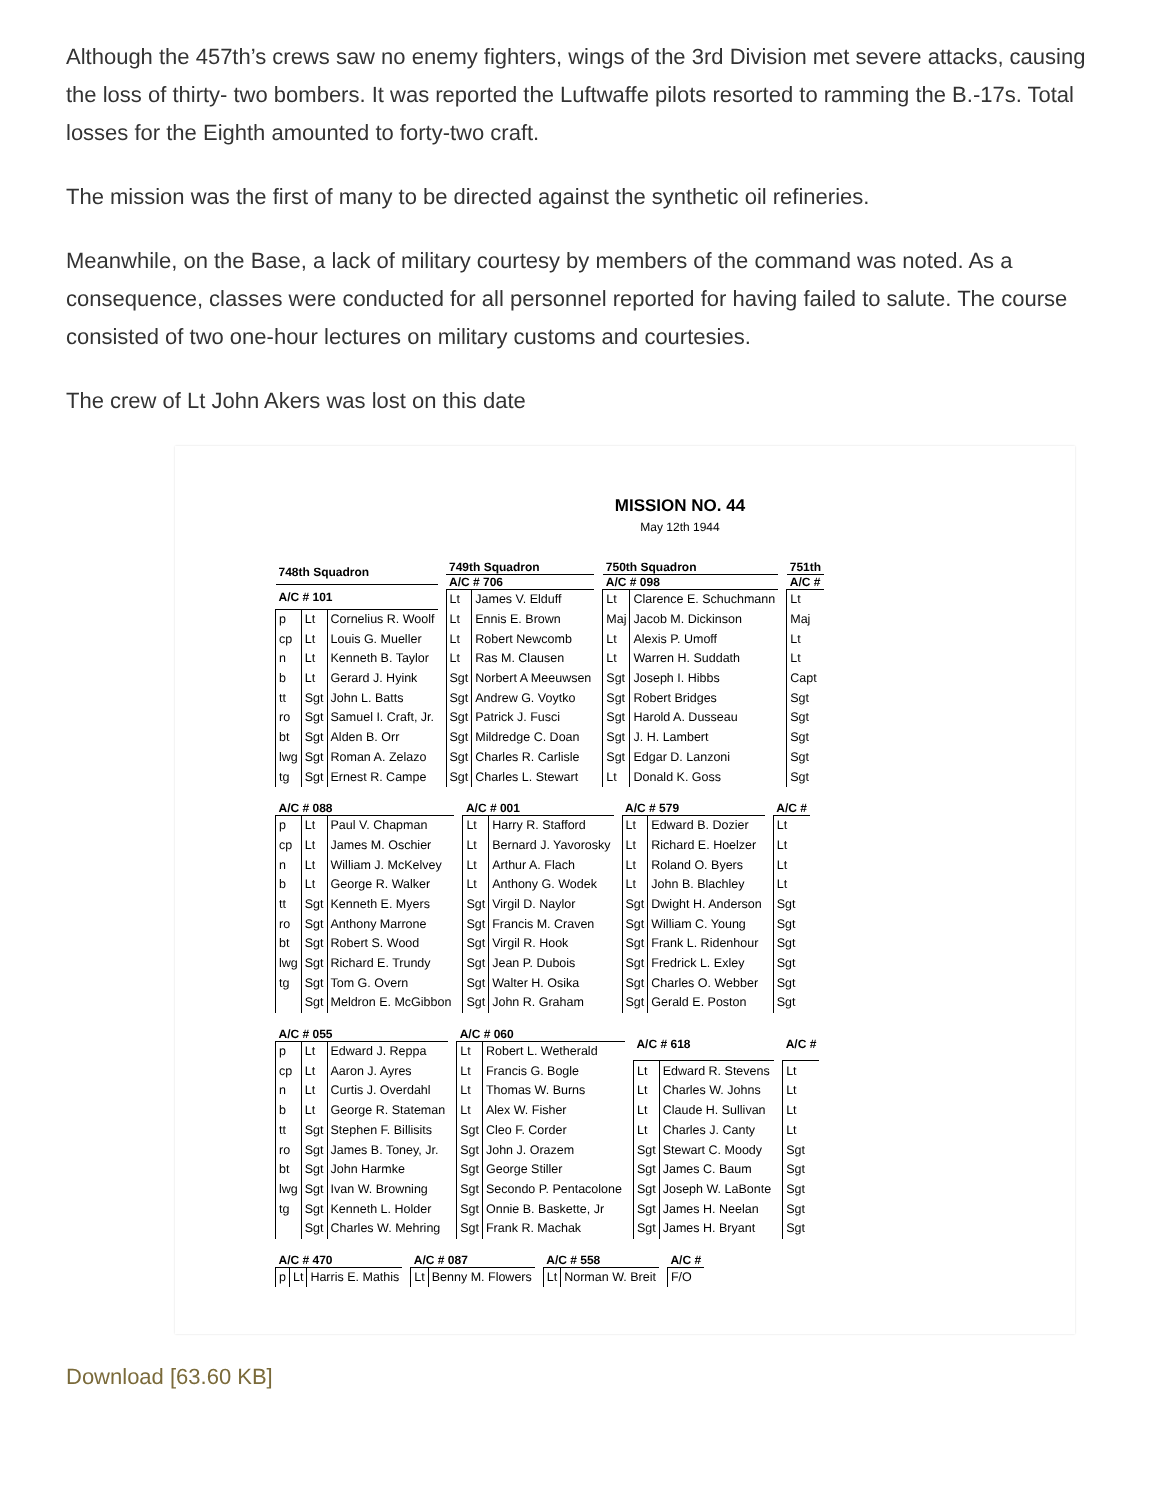Although the 457th’s crews saw no enemy fighters, wings of the 3rd Division met severe attacks, causing the loss of thirty- two bombers. It was reported the Luftwaffe pilots resorted to ramming the B.-17s. Total losses for the Eighth amounted to forty-two craft.
The mission was the first of many to be directed against the synthetic oil refineries.
Meanwhile, on the Base, a lack of military courtesy by members of the command was noted. As a consequence, classes were conducted for all personnel reported for having failed to salute. The course consisted of two one-hour lectures on military customs and courtesies.
The crew of Lt John Akers was lost on this date
MISSION NO. 44
May 12th 1944
| 748th Squadron | | |
| --- | --- | --- |
| A/C # 101 | | |
| p | Lt | Cornelius R. Woolf |
| cp | Lt | Louis G. Mueller |
| n | Lt | Kenneth B. Taylor |
| b | Lt | Gerard J. Hyink |
| tt | Sgt | John L. Batts |
| ro | Sgt | Samuel I. Craft, Jr. |
| bt | Sgt | Alden B. Orr |
| lwg | Sgt | Roman A. Zelazo |
| tg | Sgt | Ernest R. Campe |
| 749th Squadron | |
| --- | --- |
| A/C # 706 | |
| Lt | James V. Elduff |
| Lt | Ennis E. Brown |
| Lt | Robert Newcomb |
| Lt | Ras M. Clausen |
| Sgt | Norbert A Meeuwsen |
| Sgt | Andrew G. Voytko |
| Sgt | Patrick J. Fusci |
| Sgt | Mildredge C. Doan |
| Sgt | Charles R. Carlisle |
| Sgt | Charles L. Stewart |
| 750th Squadron | |
| --- | --- |
| A/C # 098 | |
| Lt | Clarence E. Schuchmann |
| Maj | Jacob M. Dickinson |
| Lt | Alexis P. Umoff |
| Lt | Warren H. Suddath |
| Sgt | Joseph I. Hibbs |
| Sgt | Robert Bridges |
| Sgt | Harold A. Dusseau |
| Sgt | J. H. Lambert |
| Sgt | Edgar D. Lanzoni |
| Lt | Donald K. Goss |
| 751th |
| --- |
| A/C # |
| Lt |
| Maj |
| Lt |
| Lt |
| Capt |
| Sgt |
| Sgt |
| Sgt |
| Sgt |
| Sgt |
| A/C # 088 | | |
| --- | --- | --- |
| p | Lt | Paul V. Chapman |
| cp | Lt | James M. Oschier |
| n | Lt | William J. McKelvey |
| b | Lt | George R. Walker |
| tt | Sgt | Kenneth E. Myers |
| ro | Sgt | Anthony Marrone |
| bt | Sgt | Robert S. Wood |
| lwg | Sgt | Richard E. Trundy |
| tg | Sgt | Tom G. Overn |
| | Sgt | Meldron E. McGibbon |
| A/C # 001 | |
| --- | --- |
| Lt | Harry R. Stafford |
| Lt | Bernard J. Yavorosky |
| Lt | Arthur A. Flach |
| Lt | Anthony G. Wodek |
| Sgt | Virgil D. Naylor |
| Sgt | Francis M. Craven |
| Sgt | Virgil R. Hook |
| Sgt | Jean P. Dubois |
| Sgt | Walter H. Osika |
| Sgt | John R. Graham |
| A/C # 579 | |
| --- | --- |
| Lt | Edward B. Dozier |
| Lt | Richard E. Hoelzer |
| Lt | Roland O. Byers |
| Lt | John B. Blachley |
| Sgt | Dwight H. Anderson |
| Sgt | William C. Young |
| Sgt | Frank L. Ridenhour |
| Sgt | Fredrick L. Exley |
| Sgt | Charles O. Webber |
| Sgt | Gerald E. Poston |
| A/C # |
| --- |
| Lt |
| Lt |
| Lt |
| Lt |
| Sgt |
| Sgt |
| Sgt |
| Sgt |
| Sgt |
| Sgt |
| A/C # 055 | | |
| --- | --- | --- |
| p | Lt | Edward J. Reppa |
| cp | Lt | Aaron J. Ayres |
| n | Lt | Curtis J. Overdahl |
| b | Lt | George R. Stateman |
| tt | Sgt | Stephen F. Billisits |
| ro | Sgt | James B. Toney, Jr. |
| bt | Sgt | John Harmke |
| lwg | Sgt | Ivan W. Browning |
| tg | Sgt | Kenneth L. Holder |
| | Sgt | Charles W. Mehring |
| A/C # 060 | |
| --- | --- |
| Lt | Robert L. Wetherald |
| Lt | Francis G. Bogle |
| Lt | Thomas W. Burns |
| Lt | Alex W. Fisher |
| Sgt | Cleo F. Corder |
| Sgt | John J. Orazem |
| Sgt | George Stiller |
| Sgt | Secondo P. Pentacolone |
| Sgt | Onnie B. Baskette, Jr |
| Sgt | Frank R. Machak |
| A/C # 618 | |
| --- | --- |
| Lt | Edward R. Stevens |
| Lt | Charles W. Johns |
| Lt | Claude H. Sullivan |
| Lt | Charles J. Canty |
| Sgt | Stewart C. Moody |
| Sgt | James C. Baum |
| Sgt | Joseph W. LaBonte |
| Sgt | James H. Neelan |
| Sgt | James H. Bryant |
| A/C # |
| --- |
| Lt |
| Lt |
| Lt |
| Lt |
| Sgt |
| Sgt |
| Sgt |
| Sgt |
| Sgt |
| A/C # 470 | | |
| --- | --- | --- |
| p | Lt | Harris E. Mathis |
| A/C # 087 | |
| --- | --- |
| Lt | Benny M. Flowers |
| A/C # 558 | |
| --- | --- |
| Lt | Norman W. Breit |
| A/C # |
| --- |
| F/O |
Download [63.60 KB]